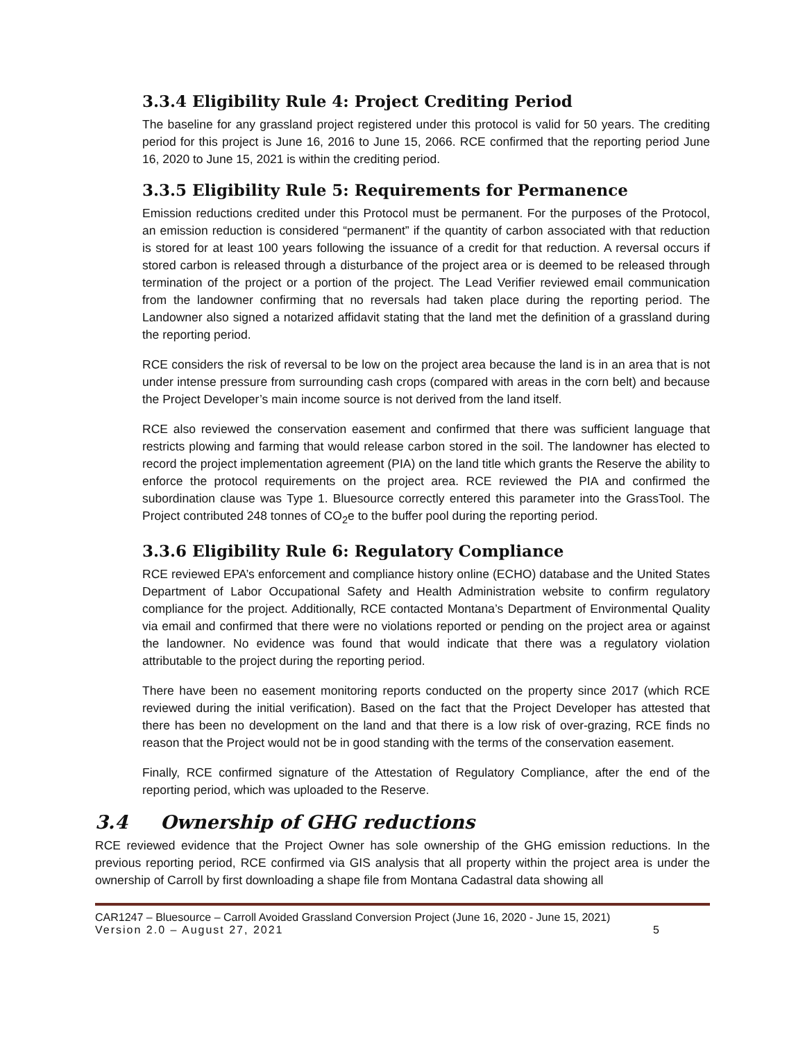3.3.4 Eligibility Rule 4: Project Crediting Period
The baseline for any grassland project registered under this protocol is valid for 50 years. The crediting period for this project is June 16, 2016 to June 15, 2066. RCE confirmed that the reporting period June 16, 2020 to June 15, 2021 is within the crediting period.
3.3.5 Eligibility Rule 5: Requirements for Permanence
Emission reductions credited under this Protocol must be permanent. For the purposes of the Protocol, an emission reduction is considered “permanent” if the quantity of carbon associated with that reduction is stored for at least 100 years following the issuance of a credit for that reduction. A reversal occurs if stored carbon is released through a disturbance of the project area or is deemed to be released through termination of the project or a portion of the project. The Lead Verifier reviewed email communication from the landowner confirming that no reversals had taken place during the reporting period. The Landowner also signed a notarized affidavit stating that the land met the definition of a grassland during the reporting period.
RCE considers the risk of reversal to be low on the project area because the land is in an area that is not under intense pressure from surrounding cash crops (compared with areas in the corn belt) and because the Project Developer’s main income source is not derived from the land itself.
RCE also reviewed the conservation easement and confirmed that there was sufficient language that restricts plowing and farming that would release carbon stored in the soil. The landowner has elected to record the project implementation agreement (PIA) on the land title which grants the Reserve the ability to enforce the protocol requirements on the project area. RCE reviewed the PIA and confirmed the subordination clause was Type 1. Bluesource correctly entered this parameter into the GrassTool. The Project contributed 248 tonnes of CO<sub>2</sub>e to the buffer pool during the reporting period.
3.3.6 Eligibility Rule 6: Regulatory Compliance
RCE reviewed EPA’s enforcement and compliance history online (ECHO) database and the United States Department of Labor Occupational Safety and Health Administration website to confirm regulatory compliance for the project. Additionally, RCE contacted Montana’s Department of Environmental Quality via email and confirmed that there were no violations reported or pending on the project area or against the landowner. No evidence was found that would indicate that there was a regulatory violation attributable to the project during the reporting period.
There have been no easement monitoring reports conducted on the property since 2017 (which RCE reviewed during the initial verification). Based on the fact that the Project Developer has attested that there has been no development on the land and that there is a low risk of over-grazing, RCE finds no reason that the Project would not be in good standing with the terms of the conservation easement.
Finally, RCE confirmed signature of the Attestation of Regulatory Compliance, after the end of the reporting period, which was uploaded to the Reserve.
3.4 Ownership of GHG reductions
RCE reviewed evidence that the Project Owner has sole ownership of the GHG emission reductions. In the previous reporting period, RCE confirmed via GIS analysis that all property within the project area is under the ownership of Carroll by first downloading a shape file from Montana Cadastral data showing all
CAR1247 – Bluesource – Carroll Avoided Grassland Conversion Project (June 16, 2020 - June 15, 2021)
Version 2.0 – August 27, 2021 5